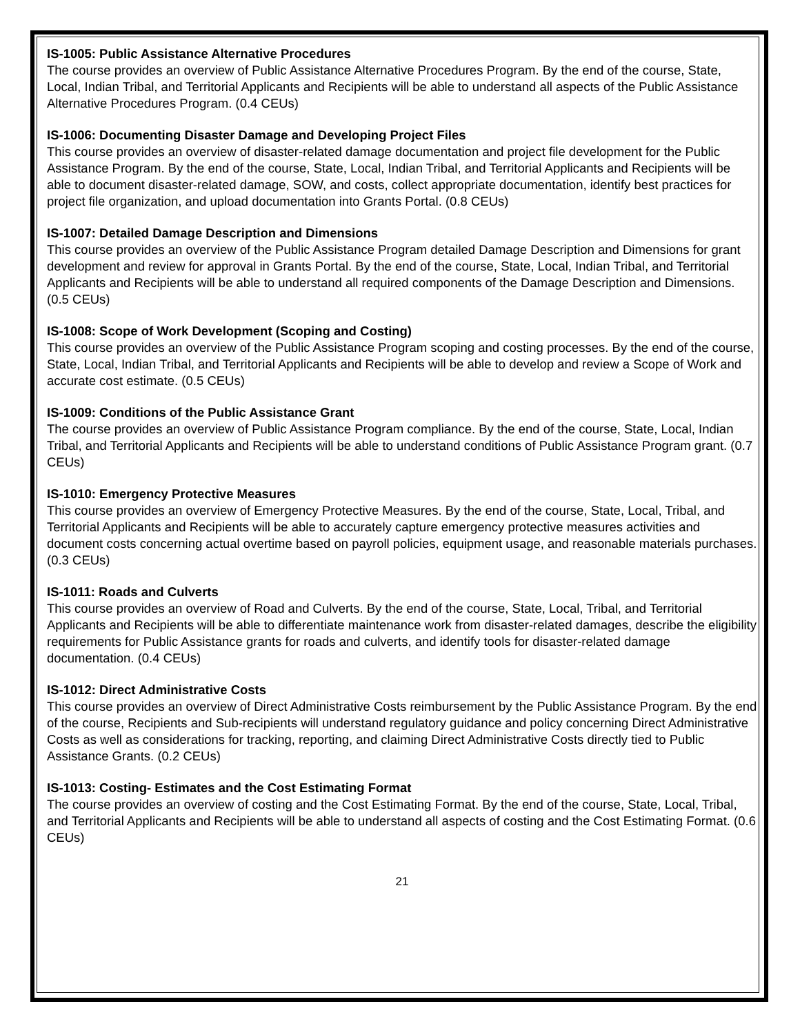IS-1005: Public Assistance Alternative Procedures
The course provides an overview of Public Assistance Alternative Procedures Program. By the end of the course, State, Local, Indian Tribal, and Territorial Applicants and Recipients will be able to understand all aspects of the Public Assistance Alternative Procedures Program. (0.4 CEUs)
IS-1006: Documenting Disaster Damage and Developing Project Files
This course provides an overview of disaster-related damage documentation and project file development for the Public Assistance Program. By the end of the course, State, Local, Indian Tribal, and Territorial Applicants and Recipients will be able to document disaster-related damage, SOW, and costs, collect appropriate documentation, identify best practices for project file organization, and upload documentation into Grants Portal. (0.8 CEUs)
IS-1007: Detailed Damage Description and Dimensions
This course provides an overview of the Public Assistance Program detailed Damage Description and Dimensions for grant development and review for approval in Grants Portal. By the end of the course, State, Local, Indian Tribal, and Territorial Applicants and Recipients will be able to understand all required components of the Damage Description and Dimensions. (0.5 CEUs)
IS-1008: Scope of Work Development (Scoping and Costing)
This course provides an overview of the Public Assistance Program scoping and costing processes. By the end of the course, State, Local, Indian Tribal, and Territorial Applicants and Recipients will be able to develop and review a Scope of Work and accurate cost estimate. (0.5 CEUs)
IS-1009: Conditions of the Public Assistance Grant
The course provides an overview of Public Assistance Program compliance. By the end of the course, State, Local, Indian Tribal, and Territorial Applicants and Recipients will be able to understand conditions of Public Assistance Program grant. (0.7 CEUs)
IS-1010: Emergency Protective Measures
This course provides an overview of Emergency Protective Measures. By the end of the course, State, Local, Tribal, and Territorial Applicants and Recipients will be able to accurately capture emergency protective measures activities and document costs concerning actual overtime based on payroll policies, equipment usage, and reasonable materials purchases. (0.3 CEUs)
IS-1011: Roads and Culverts
This course provides an overview of Road and Culverts. By the end of the course, State, Local, Tribal, and Territorial Applicants and Recipients will be able to differentiate maintenance work from disaster-related damages, describe the eligibility requirements for Public Assistance grants for roads and culverts, and identify tools for disaster-related damage documentation. (0.4 CEUs)
IS-1012: Direct Administrative Costs
This course provides an overview of Direct Administrative Costs reimbursement by the Public Assistance Program. By the end of the course, Recipients and Sub-recipients will understand regulatory guidance and policy concerning Direct Administrative Costs as well as considerations for tracking, reporting, and claiming Direct Administrative Costs directly tied to Public Assistance Grants. (0.2 CEUs)
IS-1013: Costing- Estimates and the Cost Estimating Format
The course provides an overview of costing and the Cost Estimating Format. By the end of the course, State, Local, Tribal, and Territorial Applicants and Recipients will be able to understand all aspects of costing and the Cost Estimating Format. (0.6 CEUs)
21